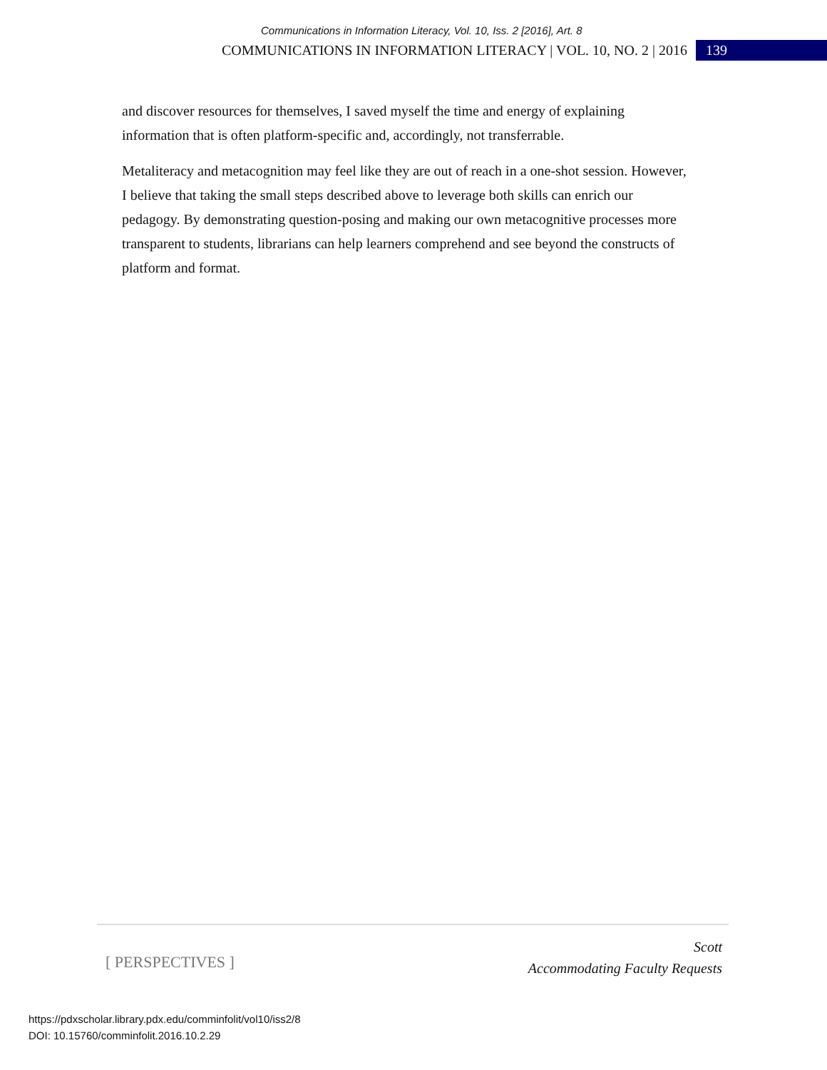Communications in Information Literacy, Vol. 10, Iss. 2 [2016], Art. 8
COMMUNICATIONS IN INFORMATION LITERACY | VOL. 10, NO. 2 | 2016 139
and discover resources for themselves, I saved myself the time and energy of explaining information that is often platform-specific and, accordingly, not transferrable.
Metaliteracy and metacognition may feel like they are out of reach in a one-shot session. However, I believe that taking the small steps described above to leverage both skills can enrich our pedagogy. By demonstrating question-posing and making our own metacognitive processes more transparent to students, librarians can help learners comprehend and see beyond the constructs of platform and format.
[ PERSPECTIVES ]
Scott
Accommodating Faculty Requests
https://pdxscholar.library.pdx.edu/comminfolit/vol10/iss2/8
DOI: 10.15760/comminfolit.2016.10.2.29